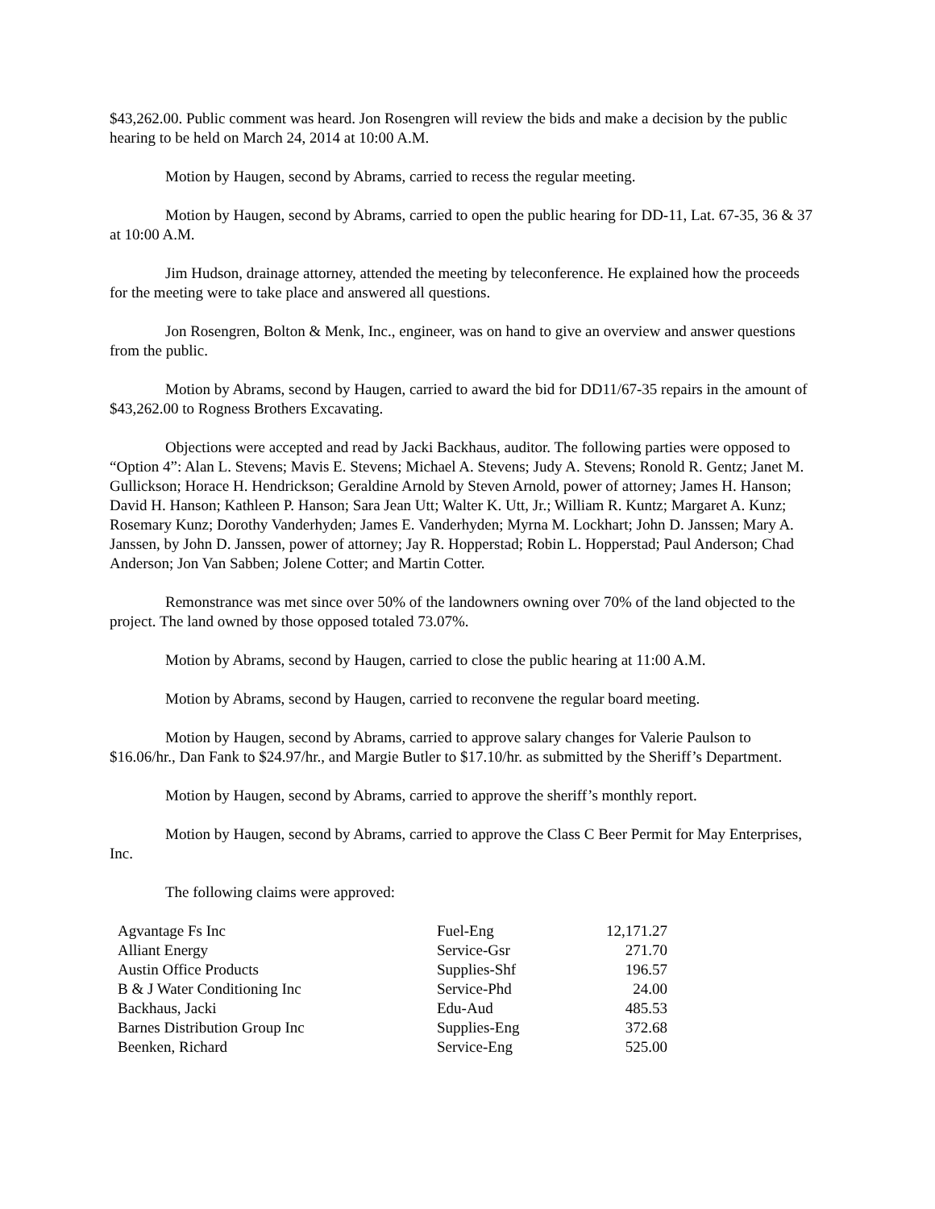$43,262.00. Public comment was heard. Jon Rosengren will review the bids and make a decision by the public hearing to be held on March 24, 2014 at 10:00 A.M.
Motion by Haugen, second by Abrams, carried to recess the regular meeting.
Motion by Haugen, second by Abrams, carried to open the public hearing for DD-11, Lat. 67-35, 36 & 37 at 10:00 A.M.
Jim Hudson, drainage attorney, attended the meeting by teleconference. He explained how the proceeds for the meeting were to take place and answered all questions.
Jon Rosengren, Bolton & Menk, Inc., engineer, was on hand to give an overview and answer questions from the public.
Motion by Abrams, second by Haugen, carried to award the bid for DD11/67-35 repairs in the amount of $43,262.00 to Rogness Brothers Excavating.
Objections were accepted and read by Jacki Backhaus, auditor. The following parties were opposed to “Option 4”: Alan L. Stevens; Mavis E. Stevens; Michael A. Stevens; Judy A. Stevens; Ronold R. Gentz; Janet M. Gullickson; Horace H. Hendrickson; Geraldine Arnold by Steven Arnold, power of attorney; James H. Hanson; David H. Hanson; Kathleen P. Hanson; Sara Jean Utt; Walter K. Utt, Jr.; William R. Kuntz; Margaret A. Kunz; Rosemary Kunz; Dorothy Vanderhyden; James E. Vanderhyden; Myrna M. Lockhart; John D. Janssen; Mary A. Janssen, by John D. Janssen, power of attorney; Jay R. Hopperstad; Robin L. Hopperstad; Paul Anderson; Chad Anderson; Jon Van Sabben; Jolene Cotter; and Martin Cotter.
Remonstrance was met since over 50% of the landowners owning over 70% of the land objected to the project. The land owned by those opposed totaled 73.07%.
Motion by Abrams, second by Haugen, carried to close the public hearing at 11:00 A.M.
Motion by Abrams, second by Haugen, carried to reconvene the regular board meeting.
Motion by Haugen, second by Abrams, carried to approve salary changes for Valerie Paulson to $16.06/hr., Dan Fank to $24.97/hr., and Margie Butler to $17.10/hr. as submitted by the Sheriff’s Department.
Motion by Haugen, second by Abrams, carried to approve the sheriff’s monthly report.
Motion by Haugen, second by Abrams, carried to approve the Class C Beer Permit for May Enterprises, Inc.
The following claims were approved:
| Agvantage Fs Inc | Fuel-Eng | 12,171.27 |
| Alliant Energy | Service-Gsr | 271.70 |
| Austin Office Products | Supplies-Shf | 196.57 |
| B & J Water Conditioning Inc | Service-Phd | 24.00 |
| Backhaus, Jacki | Edu-Aud | 485.53 |
| Barnes Distribution Group Inc | Supplies-Eng | 372.68 |
| Beenken, Richard | Service-Eng | 525.00 |